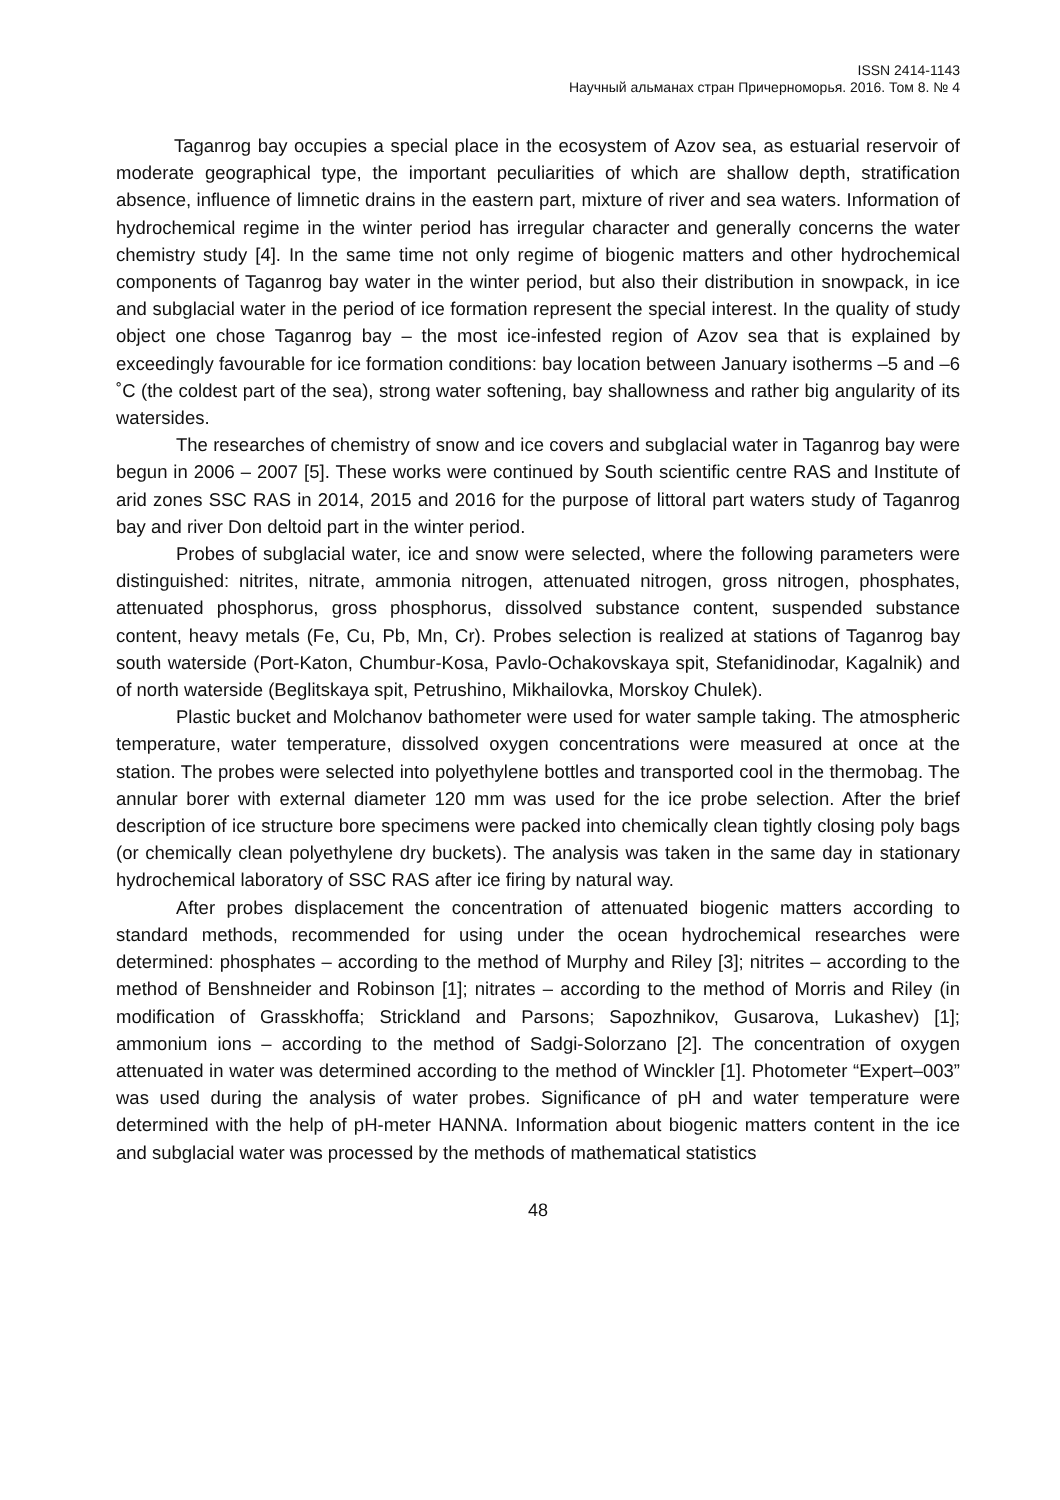ISSN 2414-1143
Научный альманах стран Причерноморья. 2016. Том 8. № 4
Taganrog bay occupies a special place in the ecosystem of Azov sea, as estuarial reservoir of moderate geographical type, the important peculiarities of which are shallow depth, stratification absence, influence of limnetic drains in the eastern part, mixture of river and sea waters. Information of hydrochemical regime in the winter period has irregular character and generally concerns the water chemistry study [4]. In the same time not only regime of biogenic matters and other hydrochemical components of Taganrog bay water in the winter period, but also their distribution in snowpack, in ice and subglacial water in the period of ice formation represent the special interest. In the quality of study object one chose Taganrog bay – the most ice-infested region of Azov sea that is explained by exceedingly favourable for ice formation conditions: bay location between January isotherms –5 and –6 ˚C (the coldest part of the sea), strong water softening, bay shallowness and rather big angularity of its watersides.
The researches of chemistry of snow and ice covers and subglacial water in Taganrog bay were begun in 2006 – 2007 [5]. These works were continued by South scientific centre RAS and Institute of arid zones SSC RAS in 2014, 2015 and 2016 for the purpose of littoral part waters study of Taganrog bay and river Don deltoid part in the winter period.
Probes of subglacial water, ice and snow were selected, where the following parameters were distinguished: nitrites, nitrate, ammonia nitrogen, attenuated nitrogen, gross nitrogen, phosphates, attenuated phosphorus, gross phosphorus, dissolved substance content, suspended substance content, heavy metals (Fe, Cu, Pb, Mn, Cr). Probes selection is realized at stations of Taganrog bay south waterside (Port-Katon, Chumbur-Kosa, Pavlo-Ochakovskaya spit, Stefanidinodar, Kagalnik) and of north waterside (Beglitskaya spit, Petrushino, Mikhailovka, Morskoy Chulek).
Plastic bucket and Molchanov bathometer were used for water sample taking. The atmospheric temperature, water temperature, dissolved oxygen concentrations were measured at once at the station. The probes were selected into polyethylene bottles and transported cool in the thermobag. The annular borer with external diameter 120 mm was used for the ice probe selection. After the brief description of ice structure bore specimens were packed into chemically clean tightly closing poly bags (or chemically clean polyethylene dry buckets). The analysis was taken in the same day in stationary hydrochemical laboratory of SSC RAS after ice firing by natural way.
After probes displacement the concentration of attenuated biogenic matters according to standard methods, recommended for using under the ocean hydrochemical researches were determined: phosphates – according to the method of Murphy and Riley [3]; nitrites – according to the method of Benshneider and Robinson [1]; nitrates – according to the method of Morris and Riley (in modification of Grasskhoffa; Strickland and Parsons; Sapozhnikov, Gusarova, Lukashev) [1]; ammonium ions – according to the method of Sadgi-Solorzano [2]. The concentration of oxygen attenuated in water was determined according to the method of Winckler [1]. Photometer “Expert–003” was used during the analysis of water probes. Significance of pH and water temperature were determined with the help of pH-meter HANNA. Information about biogenic matters content in the ice and subglacial water was processed by the methods of mathematical statistics
48